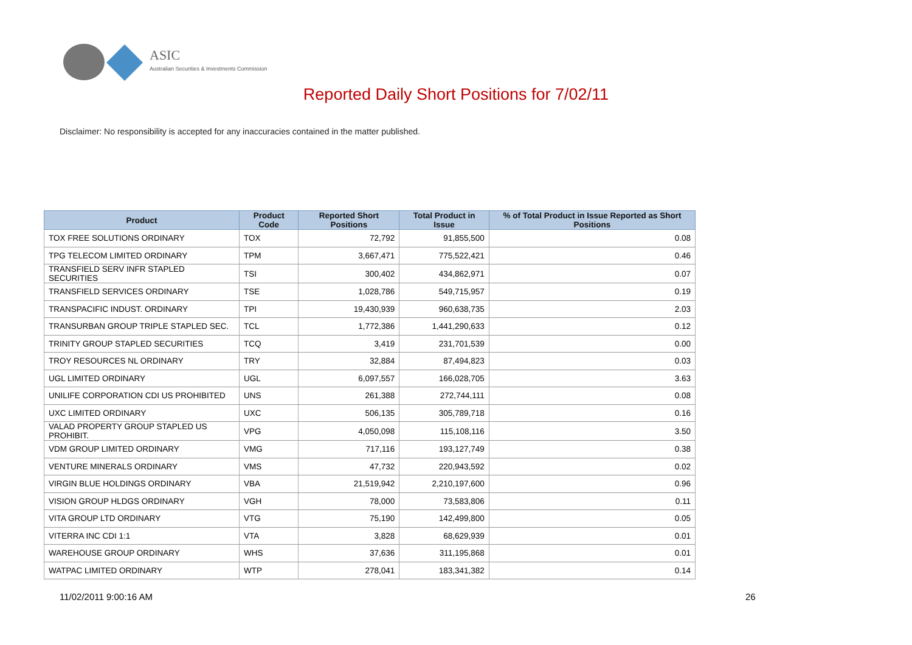ASIC
Australian Securities & Investments Commission
Reported Daily Short Positions for 7/02/11
Disclaimer: No responsibility is accepted for any inaccuracies contained in the matter published.
| Product | Product Code | Reported Short Positions | Total Product in Issue | % of Total Product in Issue Reported as Short Positions |
| --- | --- | --- | --- | --- |
| TOX FREE SOLUTIONS ORDINARY | TOX | 72,792 | 91,855,500 | 0.08 |
| TPG TELECOM LIMITED ORDINARY | TPM | 3,667,471 | 775,522,421 | 0.46 |
| TRANSFIELD SERV INFR STAPLED SECURITIES | TSI | 300,402 | 434,862,971 | 0.07 |
| TRANSFIELD SERVICES ORDINARY | TSE | 1,028,786 | 549,715,957 | 0.19 |
| TRANSPACIFIC INDUST. ORDINARY | TPI | 19,430,939 | 960,638,735 | 2.03 |
| TRANSURBAN GROUP TRIPLE STAPLED SEC. | TCL | 1,772,386 | 1,441,290,633 | 0.12 |
| TRINITY GROUP STAPLED SECURITIES | TCQ | 3,419 | 231,701,539 | 0.00 |
| TROY RESOURCES NL ORDINARY | TRY | 32,884 | 87,494,823 | 0.03 |
| UGL LIMITED ORDINARY | UGL | 6,097,557 | 166,028,705 | 3.63 |
| UNILIFE CORPORATION CDI US PROHIBITED | UNS | 261,388 | 272,744,111 | 0.08 |
| UXC LIMITED ORDINARY | UXC | 506,135 | 305,789,718 | 0.16 |
| VALAD PROPERTY GROUP STAPLED US PROHIBIT. | VPG | 4,050,098 | 115,108,116 | 3.50 |
| VDM GROUP LIMITED ORDINARY | VMG | 717,116 | 193,127,749 | 0.38 |
| VENTURE MINERALS ORDINARY | VMS | 47,732 | 220,943,592 | 0.02 |
| VIRGIN BLUE HOLDINGS ORDINARY | VBA | 21,519,942 | 2,210,197,600 | 0.96 |
| VISION GROUP HLDGS ORDINARY | VGH | 78,000 | 73,583,806 | 0.11 |
| VITA GROUP LTD ORDINARY | VTG | 75,190 | 142,499,800 | 0.05 |
| VITERRA INC CDI 1:1 | VTA | 3,828 | 68,629,939 | 0.01 |
| WAREHOUSE GROUP ORDINARY | WHS | 37,636 | 311,195,868 | 0.01 |
| WATPAC LIMITED ORDINARY | WTP | 278,041 | 183,341,382 | 0.14 |
11/02/2011 9:00:16 AM 26